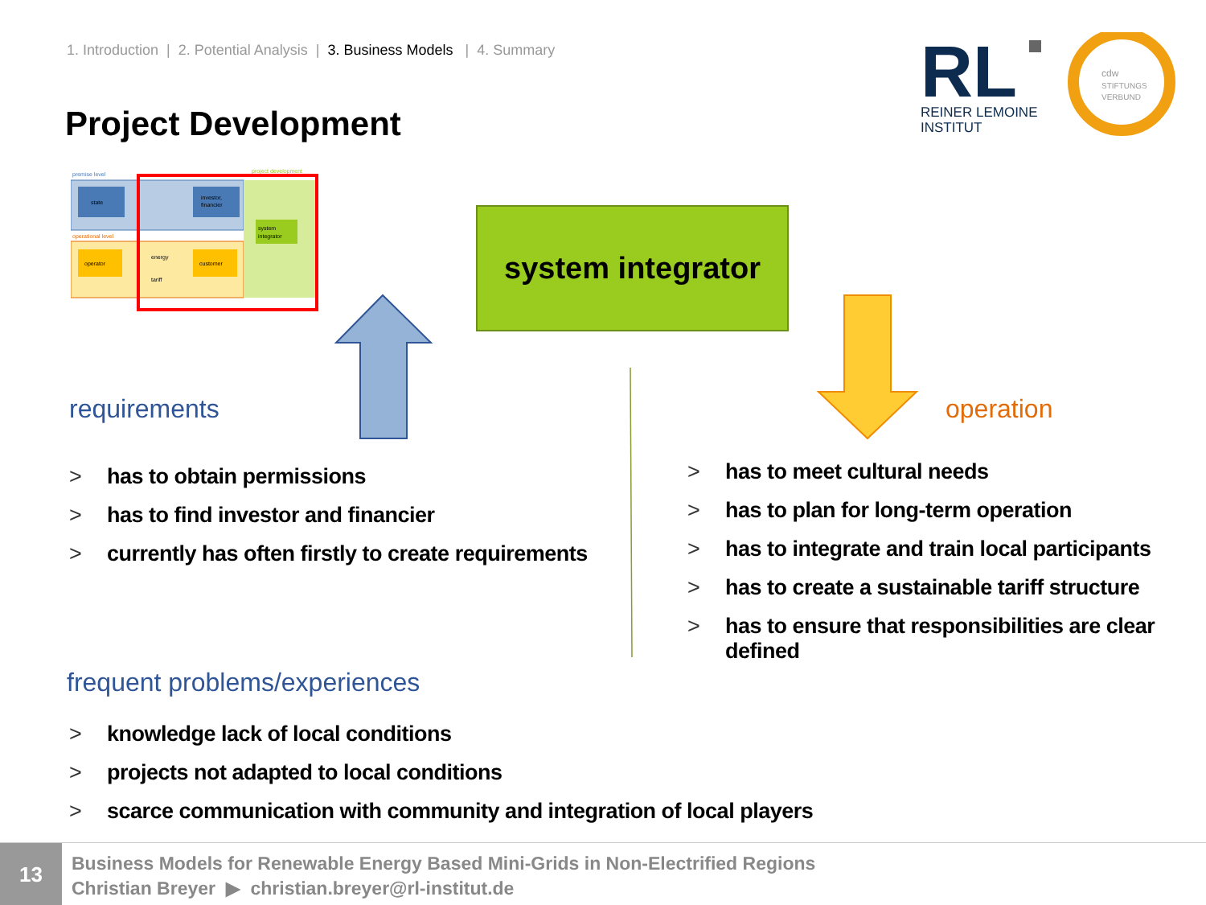1. Introduction | 2. Potential Analysis | 3. Business Models | 4. Summary
Project Development
RL
REINER LEMOINE
INSTITUT
cdw
STIFTUNGS
VERBUND
premise level
state
investor,
financier
operational level
operator
customer
energy
tariff
system
integrator
project development
system integrator
requirements operation
> has to obtain permissions
> has to find investor and financier
> currently has often firstly to create requirements
> has to meet cultural needs
> has to plan for long-term operation
> has to integrate and train local participants
> has to create a sustainable tariff structure
> has to ensure that responsibilities are clear defined
frequent problems/experiences
> knowledge lack of local conditions
> projects not adapted to local conditions
> scarce communication with community and integration of local players
13
Business Models for Renewable Energy Based Mini-Grids in Non-Electrified Regions
Christian Breyer ▶ christian.breyer@rl-institut.de